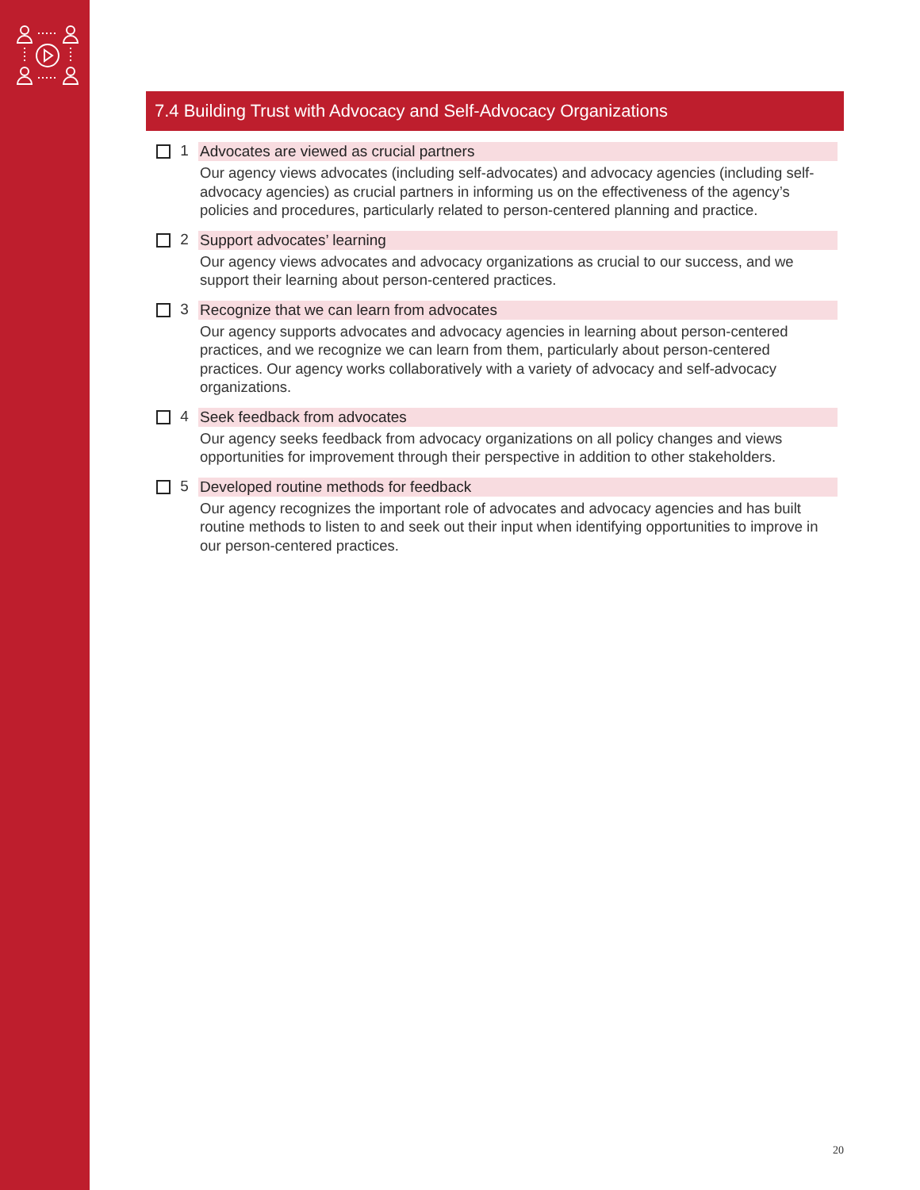7.4 Building Trust with Advocacy and Self-Advocacy Organizations
1 Advocates are viewed as crucial partners
Our agency views advocates (including self-advocates) and advocacy agencies (including self-advocacy agencies) as crucial partners in informing us on the effectiveness of the agency’s policies and procedures, particularly related to person-centered planning and practice.
2 Support advocates’ learning
Our agency views advocates and advocacy organizations as crucial to our success, and we support their learning about person-centered practices.
3 Recognize that we can learn from advocates
Our agency supports advocates and advocacy agencies in learning about person-centered practices, and we recognize we can learn from them, particularly about person-centered practices. Our agency works collaboratively with a variety of advocacy and self-advocacy organizations.
4 Seek feedback from advocates
Our agency seeks feedback from advocacy organizations on all policy changes and views opportunities for improvement through their perspective in addition to other stakeholders.
5 Developed routine methods for feedback
Our agency recognizes the important role of advocates and advocacy agencies and has built routine methods to listen to and seek out their input when identifying opportunities to improve in our person-centered practices.
20